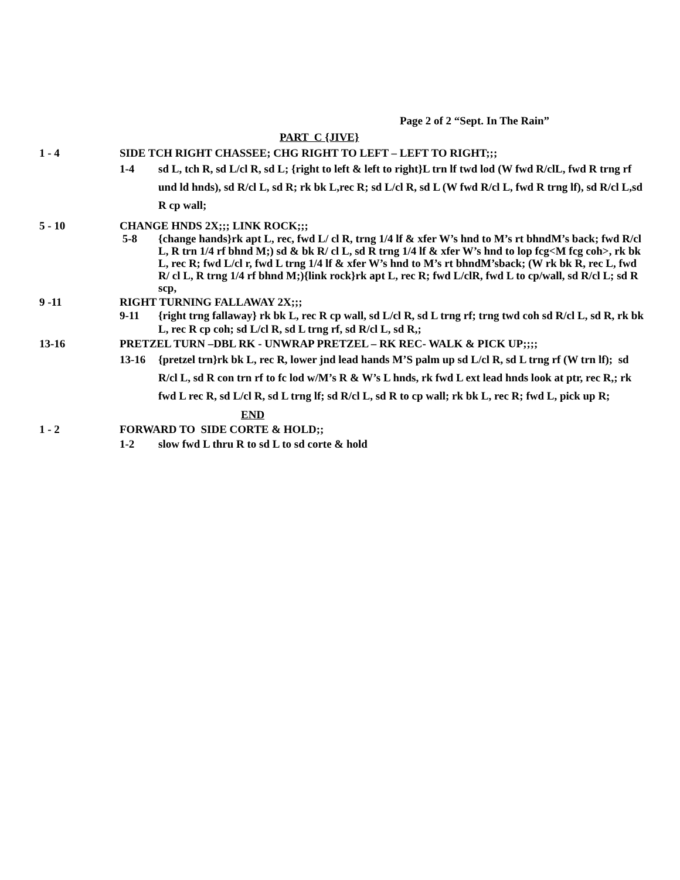Page 2 of 2 “Sept. In The Rain”
PART C {JIVE}
1 - 4 SIDE TCH RIGHT CHASSEE; CHG RIGHT TO LEFT – LEFT TO RIGHT;;;
1-4 sd L, tch R, sd L/cl R, sd L; {right to left & left to right}L trn lf twd lod (W fwd R/clL, fwd R trng rf und ld hnds), sd R/cl L, sd R; rk bk L,rec R; sd L/cl R, sd L (W fwd R/cl L, fwd R trng lf), sd R/cl L,sd R cp wall;
5 - 10 CHANGE HNDS 2X;;; LINK ROCK;;;
5-8 {change hands}rk apt L, rec, fwd L/ cl R, trng 1/4 lf & xfer W’s hnd to M’s rt bhndM’s back; fwd R/cl L, R trn 1/4 rf bhnd M;) sd & bk R/ cl L, sd R trng 1/4 lf & xfer W’s hnd to lop fcg<M fcg coh>, rk bk L, rec R; fwd L/cl r, fwd L trng 1/4 lf & xfer W’s hnd to M’s rt bhndM’sback; (W rk bk R, rec L, fwd R/ cl L, R trng 1/4 rf bhnd M;){link rock}rk apt L, rec R; fwd L/clR, fwd L to cp/wall, sd R/cl L; sd R scp,
9 -11 RIGHT TURNING FALLAWAY 2X;;;
9-11 {right trng fallaway} rk bk L, rec R cp wall, sd L/cl R, sd L trng rf; trng twd coh sd R/cl L, sd R, rk bk L, rec R cp coh; sd L/cl R, sd L trng rf, sd R/cl L, sd R,;
13-16 PRETZEL TURN –DBL RK - UNWRAP PRETZEL – RK REC- WALK & PICK UP;;;;
13-16 {pretzel trn}rk bk L, rec R, lower jnd lead hands M’S palm up sd L/cl R, sd L trng rf (W trn lf); sd R/cl L, sd R con trn rf to fc lod w/M’s R & W’s L hnds, rk fwd L ext lead hnds look at ptr, rec R,; rk fwd L rec R, sd L/cl R, sd L trng lf; sd R/cl L, sd R to cp wall; rk bk L, rec R; fwd L, pick up R;
END
1 - 2 FORWARD TO SIDE CORTE & HOLD;;
1-2 slow fwd L thru R to sd L to sd corte & hold